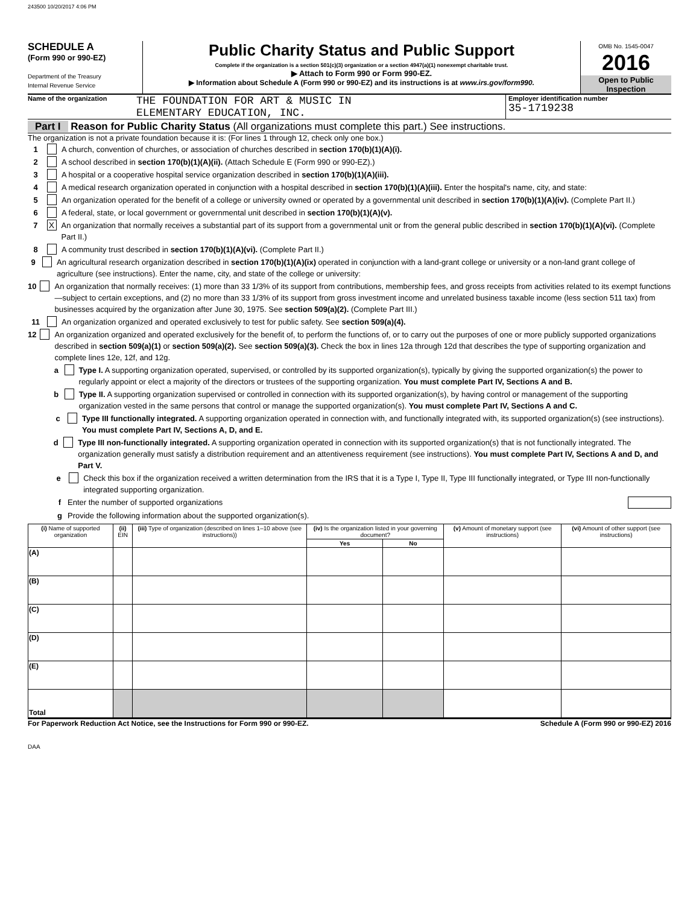243500 10/20/2017 4:06 PM
SCHEDULE A
(Form 990 or 990-EZ)
Department of the Treasury
Internal Revenue Service
Public Charity Status and Public Support
Complete if the organization is a section 501(c)(3) organization or a section 4947(a)(1) nonexempt charitable trust.
▶ Attach to Form 990 or Form 990-EZ.
▶ Information about Schedule A (Form 990 or 990-EZ) and its instructions is at www.irs.gov/form990.
OMB No. 1545-0047
2016
Open to Public
Inspection
Name of the organization
THE FOUNDATION FOR ART & MUSIC IN
ELEMENTARY EDUCATION, INC.
Employer identification number
35-1719238
Part I Reason for Public Charity Status (All organizations must complete this part.) See instructions.
The organization is not a private foundation because it is: (For lines 1 through 12, check only one box.)
1 A church, convention of churches, or association of churches described in section 170(b)(1)(A)(i).
2 A school described in section 170(b)(1)(A)(ii). (Attach Schedule E (Form 990 or 990-EZ).)
3 A hospital or a cooperative hospital service organization described in section 170(b)(1)(A)(iii).
4 A medical research organization operated in conjunction with a hospital described in section 170(b)(1)(A)(iii). Enter the hospital's name, city, and state:
5 An organization operated for the benefit of a college or university owned or operated by a governmental unit described in section 170(b)(1)(A)(iv). (Complete Part II.)
6 A federal, state, or local government or governmental unit described in section 170(b)(1)(A)(v).
7 X An organization that normally receives a substantial part of its support from a governmental unit or from the general public described in section 170(b)(1)(A)(vi). (Complete Part II.)
8 A community trust described in section 170(b)(1)(A)(vi). (Complete Part II.)
9 An agricultural research organization described in section 170(b)(1)(A)(ix) operated in conjunction with a land-grant college or university or a non-land grant college of agriculture (see instructions). Enter the name, city, and state of the college or university:
10 An organization that normally receives: (1) more than 33 1/3% of its support from contributions, membership fees, and gross receipts from activities related to its exempt functions—subject to certain exceptions, and (2) no more than 33 1/3% of its support from gross investment income and unrelated business taxable income (less section 511 tax) from businesses acquired by the organization after June 30, 1975. See section 509(a)(2). (Complete Part III.)
11 An organization organized and operated exclusively to test for public safety. See section 509(a)(4).
12 An organization organized and operated exclusively for the benefit of, to perform the functions of, or to carry out the purposes of one or more publicly supported organizations described in section 509(a)(1) or section 509(a)(2). See section 509(a)(3). Check the box in lines 12a through 12d that describes the type of supporting organization and complete lines 12e, 12f, and 12g.
a Type I. A supporting organization operated, supervised, or controlled by its supported organization(s), typically by giving the supported organization(s) the power to regularly appoint or elect a majority of the directors or trustees of the supporting organization. You must complete Part IV, Sections A and B.
b Type II. A supporting organization supervised or controlled in connection with its supported organization(s), by having control or management of the supporting organization vested in the same persons that control or manage the supported organization(s). You must complete Part IV, Sections A and C.
c Type III functionally integrated. A supporting organization operated in connection with, and functionally integrated with, its supported organization(s) (see instructions). You must complete Part IV, Sections A, D, and E.
d Type III non-functionally integrated. A supporting organization operated in connection with its supported organization(s) that is not functionally integrated. The organization generally must satisfy a distribution requirement and an attentiveness requirement (see instructions). You must complete Part IV, Sections A and D, and Part V.
e Check this box if the organization received a written determination from the IRS that it is a Type I, Type II, Type III functionally integrated, or Type III non-functionally integrated supporting organization.
f Enter the number of supported organizations
g Provide the following information about the supported organization(s).
| (i) Name of supported organization | (ii) EIN | (iii) Type of organization (described on lines 1–10 above (see instructions)) | (iv) Is the organization listed in your governing document? | | (v) Amount of monetary support (see instructions) | (vi) Amount of other support (see instructions) |
| --- | --- | --- | --- | --- | --- | --- |
| | | | Yes | No | | |
| (A) | | | | | | |
| (B) | | | | | | |
| (C) | | | | | | |
| (D) | | | | | | |
| (E) | | | | | | |
| Total | | | | | | |
For Paperwork Reduction Act Notice, see the Instructions for Form 990 or 990-EZ. Schedule A (Form 990 or 990-EZ) 2016
DAA